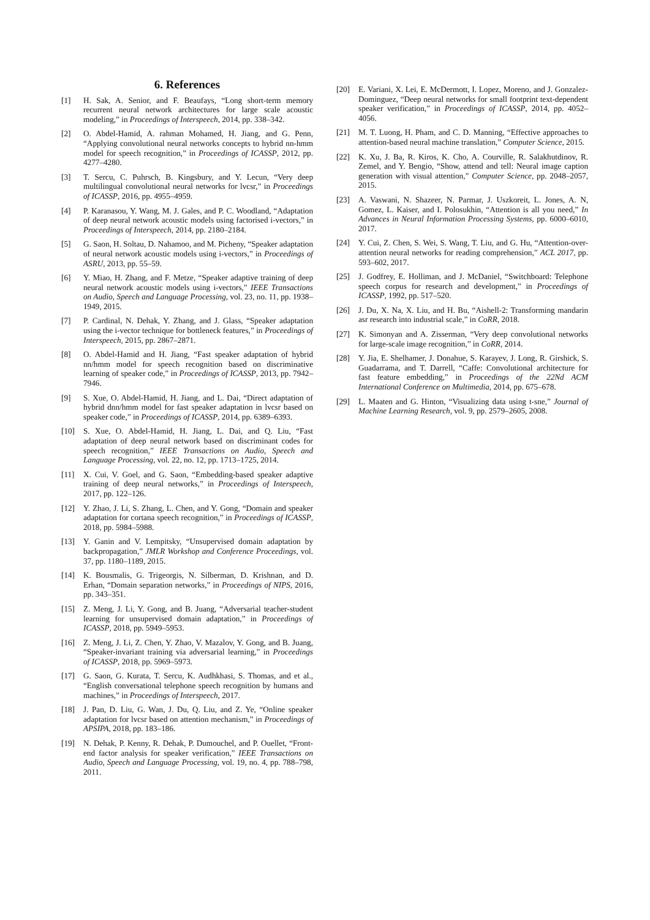6. References
[1] H. Sak, A. Senior, and F. Beaufays, “Long short-term memory recurrent neural network architectures for large scale acoustic modeling,” in Proceedings of Interspeech, 2014, pp. 338–342.
[2] O. Abdel-Hamid, A. rahman Mohamed, H. Jiang, and G. Penn, “Applying convolutional neural networks concepts to hybrid nn-hmm model for speech recognition,” in Proceedings of ICASSP, 2012, pp. 4277–4280.
[3] T. Sercu, C. Puhrsch, B. Kingsbury, and Y. Lecun, “Very deep multilingual convolutional neural networks for lvcsr,” in Proceedings of ICASSP, 2016, pp. 4955–4959.
[4] P. Karanasou, Y. Wang, M. J. Gales, and P. C. Woodland, “Adaptation of deep neural network acoustic models using factorised i-vectors,” in Proceedings of Interspeech, 2014, pp. 2180–2184.
[5] G. Saon, H. Soltau, D. Nahamoo, and M. Picheny, “Speaker adaptation of neural network acoustic models using i-vectors,” in Proceedings of ASRU, 2013, pp. 55–59.
[6] Y. Miao, H. Zhang, and F. Metze, “Speaker adaptive training of deep neural network acoustic models using i-vectors,” IEEE Transactions on Audio, Speech and Language Processing, vol. 23, no. 11, pp. 1938–1949, 2015.
[7] P. Cardinal, N. Dehak, Y. Zhang, and J. Glass, “Speaker adaptation using the i-vector technique for bottleneck features,” in Proceedings of Interspeech, 2015, pp. 2867–2871.
[8] O. Abdel-Hamid and H. Jiang, “Fast speaker adaptation of hybrid nn/hmm model for speech recognition based on discriminative learning of speaker code,” in Proceedings of ICASSP, 2013, pp. 7942–7946.
[9] S. Xue, O. Abdel-Hamid, H. Jiang, and L. Dai, “Direct adaptation of hybrid dnn/hmm model for fast speaker adaptation in lvcsr based on speaker code,” in Proceedings of ICASSP, 2014, pp. 6389–6393.
[10] S. Xue, O. Abdel-Hamid, H. Jiang, L. Dai, and Q. Liu, “Fast adaptation of deep neural network based on discriminant codes for speech recognition,” IEEE Transactions on Audio, Speech and Language Processing, vol. 22, no. 12, pp. 1713–1725, 2014.
[11] X. Cui, V. Goel, and G. Saon, “Embedding-based speaker adaptive training of deep neural networks,” in Proceedings of Interspeech, 2017, pp. 122–126.
[12] Y. Zhao, J. Li, S. Zhang, L. Chen, and Y. Gong, “Domain and speaker adaptation for cortana speech recognition,” in Proceedings of ICASSP, 2018, pp. 5984–5988.
[13] Y. Ganin and V. Lempitsky, “Unsupervised domain adaptation by backpropagation,” JMLR Workshop and Conference Proceedings, vol. 37, pp. 1180–1189, 2015.
[14] K. Bousmalis, G. Trigeorgis, N. Silberman, D. Krishnan, and D. Erhan, “Domain separation networks,” in Proceedings of NIPS, 2016, pp. 343–351.
[15] Z. Meng, J. Li, Y. Gong, and B. Juang, “Adversarial teacher-student learning for unsupervised domain adaptation,” in Proceedings of ICASSP, 2018, pp. 5949–5953.
[16] Z. Meng, J. Li, Z. Chen, Y. Zhao, V. Mazalov, Y. Gong, and B. Juang, “Speaker-invariant training via adversarial learning,” in Proceedings of ICASSP, 2018, pp. 5969–5973.
[17] G. Saon, G. Kurata, T. Sercu, K. Audhkhasi, S. Thomas, and et al., “English conversational telephone speech recognition by humans and machines,” in Proceedings of Interspeech, 2017.
[18] J. Pan, D. Liu, G. Wan, J. Du, Q. Liu, and Z. Ye, “Online speaker adaptation for lvcsr based on attention mechanism,” in Proceedings of APSIPA, 2018, pp. 183–186.
[19] N. Dehak, P. Kenny, R. Dehak, P. Dumouchel, and P. Ouellet, “Front-end factor analysis for speaker verification,” IEEE Transactions on Audio, Speech and Language Processing, vol. 19, no. 4, pp. 788–798, 2011.
[20] E. Variani, X. Lei, E. McDermott, I. Lopez, Moreno, and J. Gonzalez-Dominguez, “Deep neural networks for small footprint text-dependent speaker verification,” in Proceedings of ICASSP, 2014, pp. 4052–4056.
[21] M. T. Luong, H. Pham, and C. D. Manning, “Effective approaches to attention-based neural machine translation,” Computer Science, 2015.
[22] K. Xu, J. Ba, R. Kiros, K. Cho, A. Courville, R. Salakhutdinov, R. Zemel, and Y. Bengio, “Show, attend and tell: Neural image caption generation with visual attention,” Computer Science, pp. 2048–2057, 2015.
[23] A. Vaswani, N. Shazeer, N. Parmar, J. Uszkoreit, L. Jones, A. N, Gomez, L. Kaiser, and I. Polosukhin, “Attention is all you need,” In Advances in Neural Information Processing Systems, pp. 6000–6010, 2017.
[24] Y. Cui, Z. Chen, S. Wei, S. Wang, T. Liu, and G. Hu, “Attention-over-attention neural networks for reading comprehension,” ACL 2017, pp. 593–602, 2017.
[25] J. Godfrey, E. Holliman, and J. McDaniel, “Switchboard: Telephone speech corpus for research and development,” in Proceedings of ICASSP, 1992, pp. 517–520.
[26] J. Du, X. Na, X. Liu, and H. Bu, “Aishell-2: Transforming mandarin asr research into industrial scale,” in CoRR, 2018.
[27] K. Simonyan and A. Zisserman, “Very deep convolutional networks for large-scale image recognition,” in CoRR, 2014.
[28] Y. Jia, E. Shelhamer, J. Donahue, S. Karayev, J. Long, R. Girshick, S. Guadarrama, and T. Darrell, “Caffe: Convolutional architecture for fast feature embedding,” in Proceedings of the 22Nd ACM International Conference on Multimedia, 2014, pp. 675–678.
[29] L. Maaten and G. Hinton, “Visualizing data using t-sne,” Journal of Machine Learning Research, vol. 9, pp. 2579–2605, 2008.